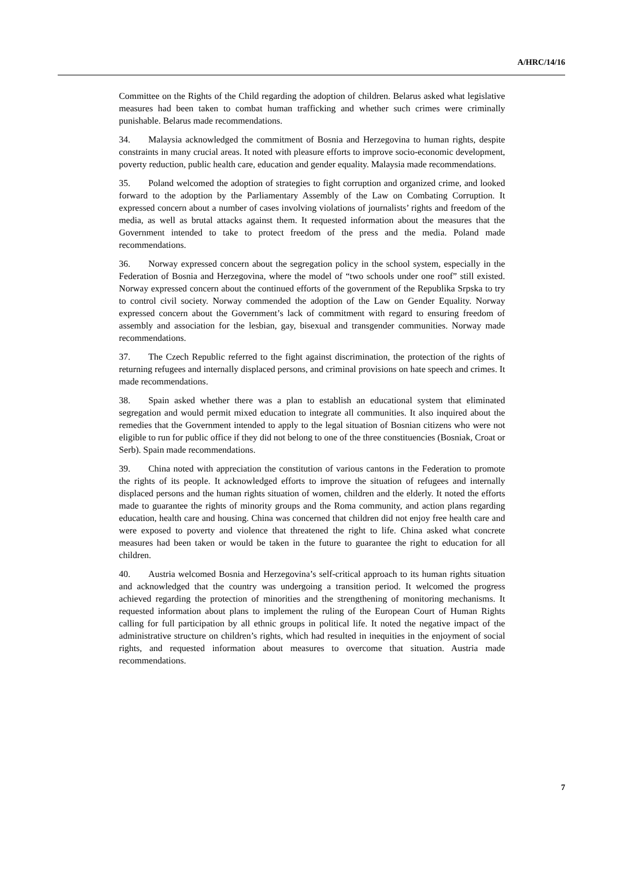A/HRC/14/16
Committee on the Rights of the Child regarding the adoption of children. Belarus asked what legislative measures had been taken to combat human trafficking and whether such crimes were criminally punishable. Belarus made recommendations.
34. Malaysia acknowledged the commitment of Bosnia and Herzegovina to human rights, despite constraints in many crucial areas. It noted with pleasure efforts to improve socio-economic development, poverty reduction, public health care, education and gender equality. Malaysia made recommendations.
35. Poland welcomed the adoption of strategies to fight corruption and organized crime, and looked forward to the adoption by the Parliamentary Assembly of the Law on Combating Corruption. It expressed concern about a number of cases involving violations of journalists’ rights and freedom of the media, as well as brutal attacks against them. It requested information about the measures that the Government intended to take to protect freedom of the press and the media. Poland made recommendations.
36. Norway expressed concern about the segregation policy in the school system, especially in the Federation of Bosnia and Herzegovina, where the model of “two schools under one roof” still existed. Norway expressed concern about the continued efforts of the government of the Republika Srpska to try to control civil society. Norway commended the adoption of the Law on Gender Equality. Norway expressed concern about the Government’s lack of commitment with regard to ensuring freedom of assembly and association for the lesbian, gay, bisexual and transgender communities. Norway made recommendations.
37. The Czech Republic referred to the fight against discrimination, the protection of the rights of returning refugees and internally displaced persons, and criminal provisions on hate speech and crimes. It made recommendations.
38. Spain asked whether there was a plan to establish an educational system that eliminated segregation and would permit mixed education to integrate all communities. It also inquired about the remedies that the Government intended to apply to the legal situation of Bosnian citizens who were not eligible to run for public office if they did not belong to one of the three constituencies (Bosniak, Croat or Serb). Spain made recommendations.
39. China noted with appreciation the constitution of various cantons in the Federation to promote the rights of its people. It acknowledged efforts to improve the situation of refugees and internally displaced persons and the human rights situation of women, children and the elderly. It noted the efforts made to guarantee the rights of minority groups and the Roma community, and action plans regarding education, health care and housing. China was concerned that children did not enjoy free health care and were exposed to poverty and violence that threatened the right to life. China asked what concrete measures had been taken or would be taken in the future to guarantee the right to education for all children.
40. Austria welcomed Bosnia and Herzegovina’s self-critical approach to its human rights situation and acknowledged that the country was undergoing a transition period. It welcomed the progress achieved regarding the protection of minorities and the strengthening of monitoring mechanisms. It requested information about plans to implement the ruling of the European Court of Human Rights calling for full participation by all ethnic groups in political life. It noted the negative impact of the administrative structure on children’s rights, which had resulted in inequities in the enjoyment of social rights, and requested information about measures to overcome that situation. Austria made recommendations.
7